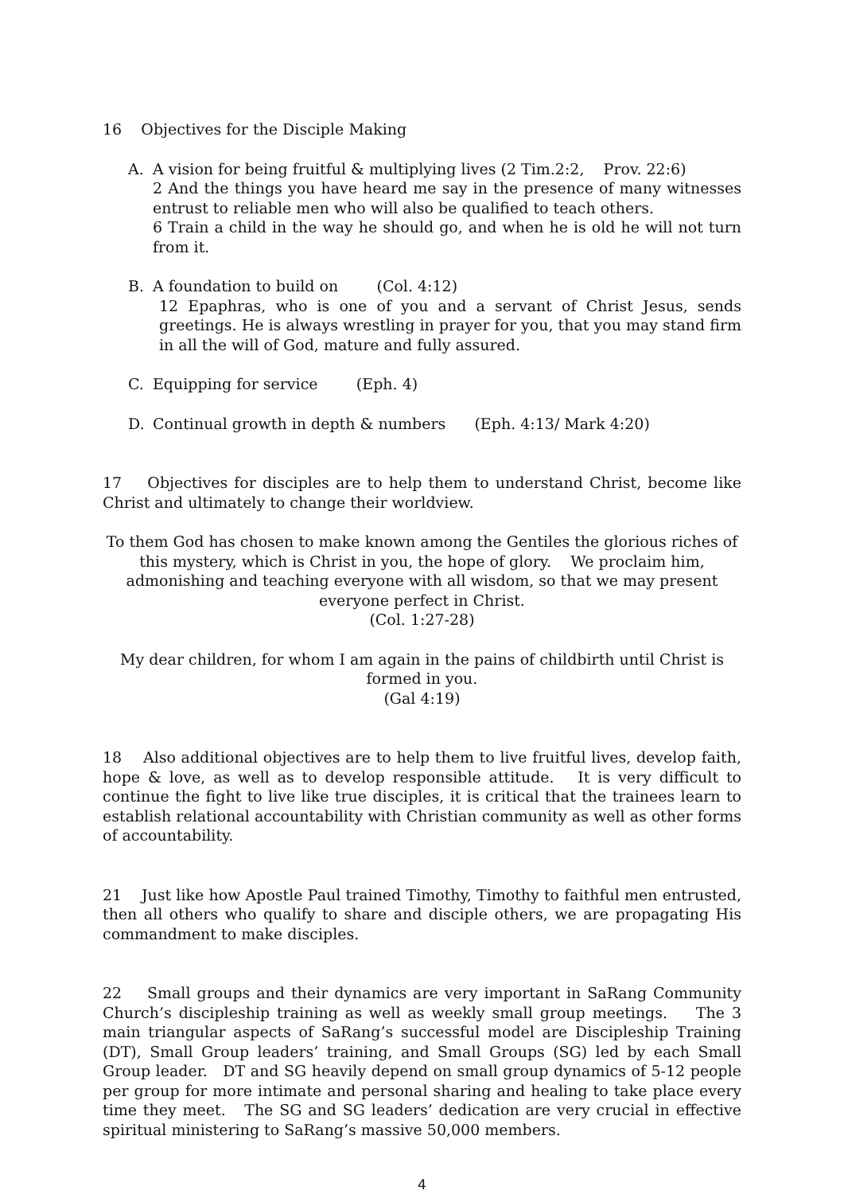16 Objectives for the Disciple Making
A. A vision for being fruitful & multiplying lives (2 Tim.2:2, Prov. 22:6)
2 And the things you have heard me say in the presence of many witnesses entrust to reliable men who will also be qualified to teach others.
6 Train a child in the way he should go, and when he is old he will not turn from it.
B. A foundation to build on (Col. 4:12)
12 Epaphras, who is one of you and a servant of Christ Jesus, sends greetings. He is always wrestling in prayer for you, that you may stand firm in all the will of God, mature and fully assured.
C. Equipping for service (Eph. 4)
D. Continual growth in depth & numbers (Eph. 4:13/ Mark 4:20)
17 Objectives for disciples are to help them to understand Christ, become like Christ and ultimately to change their worldview.
To them God has chosen to make known among the Gentiles the glorious riches of this mystery, which is Christ in you, the hope of glory. We proclaim him, admonishing and teaching everyone with all wisdom, so that we may present everyone perfect in Christ.
(Col. 1:27-28)
My dear children, for whom I am again in the pains of childbirth until Christ is formed in you.
(Gal 4:19)
18 Also additional objectives are to help them to live fruitful lives, develop faith, hope & love, as well as to develop responsible attitude. It is very difficult to continue the fight to live like true disciples, it is critical that the trainees learn to establish relational accountability with Christian community as well as other forms of accountability.
21 Just like how Apostle Paul trained Timothy, Timothy to faithful men entrusted, then all others who qualify to share and disciple others, we are propagating His commandment to make disciples.
22 Small groups and their dynamics are very important in SaRang Community Church’s discipleship training as well as weekly small group meetings. The 3 main triangular aspects of SaRang’s successful model are Discipleship Training (DT), Small Group leaders’ training, and Small Groups (SG) led by each Small Group leader. DT and SG heavily depend on small group dynamics of 5-12 people per group for more intimate and personal sharing and healing to take place every time they meet. The SG and SG leaders’ dedication are very crucial in effective spiritual ministering to SaRang’s massive 50,000 members.
4